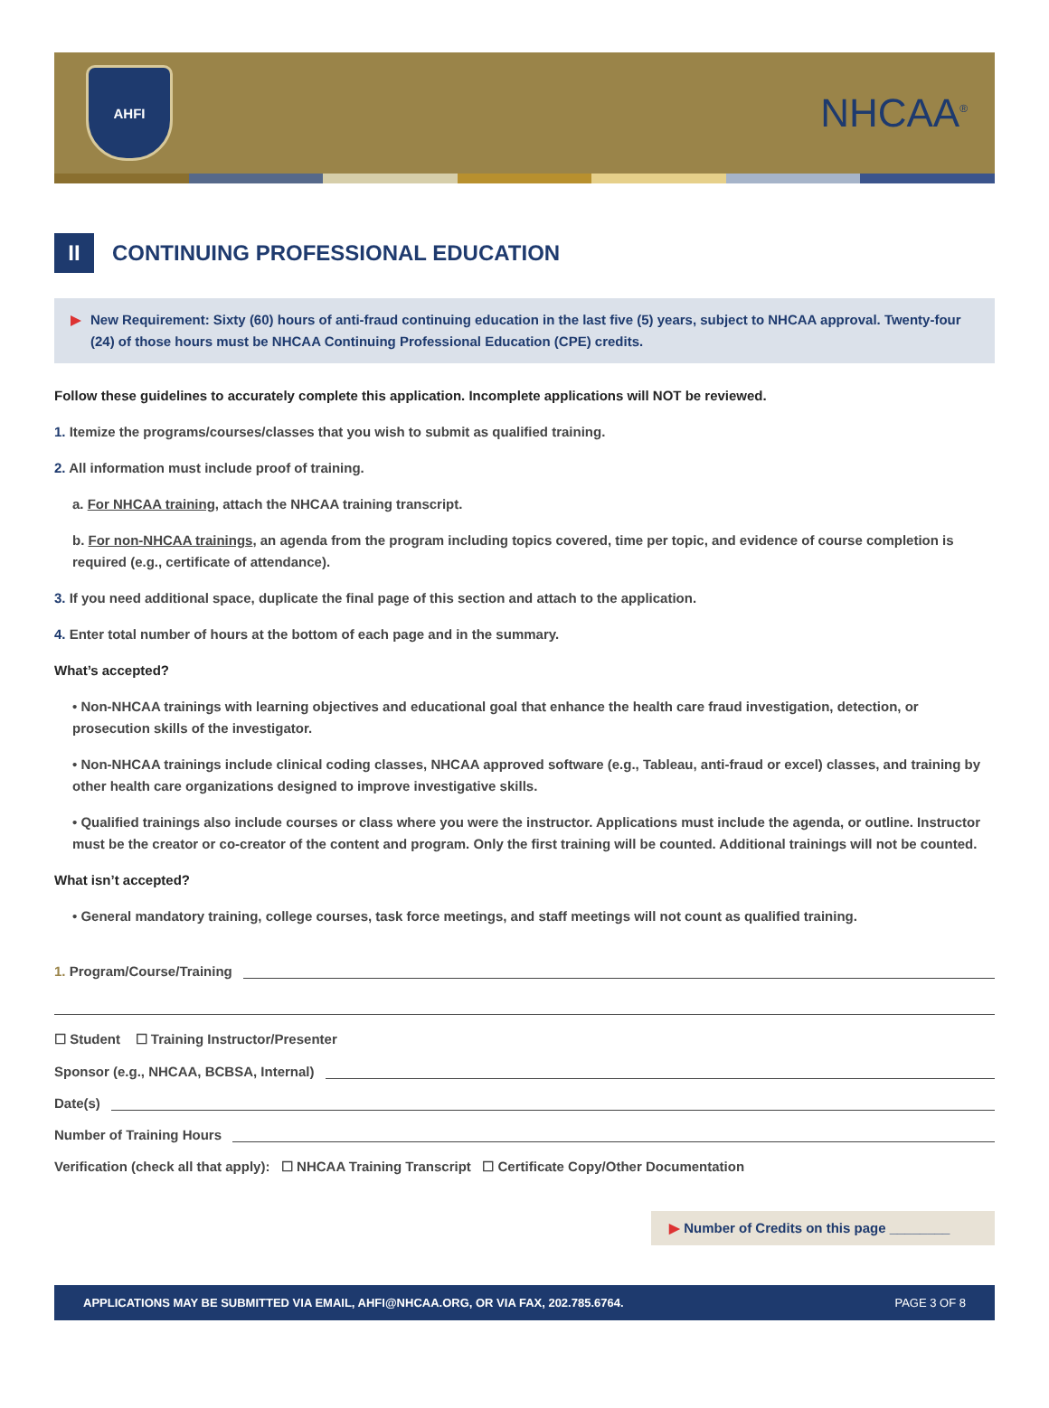AHFI
NHCAA<sup>®</sup>
II CONTINUING PROFESSIONAL EDUCATION
New Requirement: Sixty (60) hours of anti-fraud continuing education in the last five (5) years, subject to NHCAA approval. Twenty-four (24) of those hours must be NHCAA Continuing Professional Education (CPE) credits.
Follow these guidelines to accurately complete this application. Incomplete applications will NOT be reviewed.
1. Itemize the programs/courses/classes that you wish to submit as qualified training.
2. All information must include proof of training.
a. For NHCAA training, attach the NHCAA training transcript.
b. For non-NHCAA trainings, an agenda from the program including topics covered, time per topic, and evidence of course completion is required (e.g., certificate of attendance).
3. If you need additional space, duplicate the final page of this section and attach to the application.
4. Enter total number of hours at the bottom of each page and in the summary.
What’s accepted?
• Non-NHCAA trainings with learning objectives and educational goal that enhance the health care fraud investigation, detection, or prosecution skills of the investigator.
• Non-NHCAA trainings include clinical coding classes, NHCAA approved software (e.g., Tableau, anti-fraud or excel) classes, and training by other health care organizations designed to improve investigative skills.
• Qualified trainings also include courses or class where you were the instructor. Applications must include the agenda, or outline. Instructor must be the creator or co-creator of the content and program. Only the first training will be counted. Additional trainings will not be counted.
What isn’t accepted?
• General mandatory training, college courses, task force meetings, and staff meetings will not count as qualified training.
1. Program/Course/Training
☐ Student ☐ Training Instructor/Presenter
Sponsor (e.g., NHCAA, BCBSA, Internal)
Date(s)
Number of Training Hours
Verification (check all that apply): ☐ NHCAA Training Transcript ☐ Certificate Copy/Other Documentation
▶ Number of Credits on this page ________
APPLICATIONS MAY BE SUBMITTED VIA EMAIL, AHFI@NHCAA.ORG, OR VIA FAX, 202.785.6764. PAGE 3 OF 8